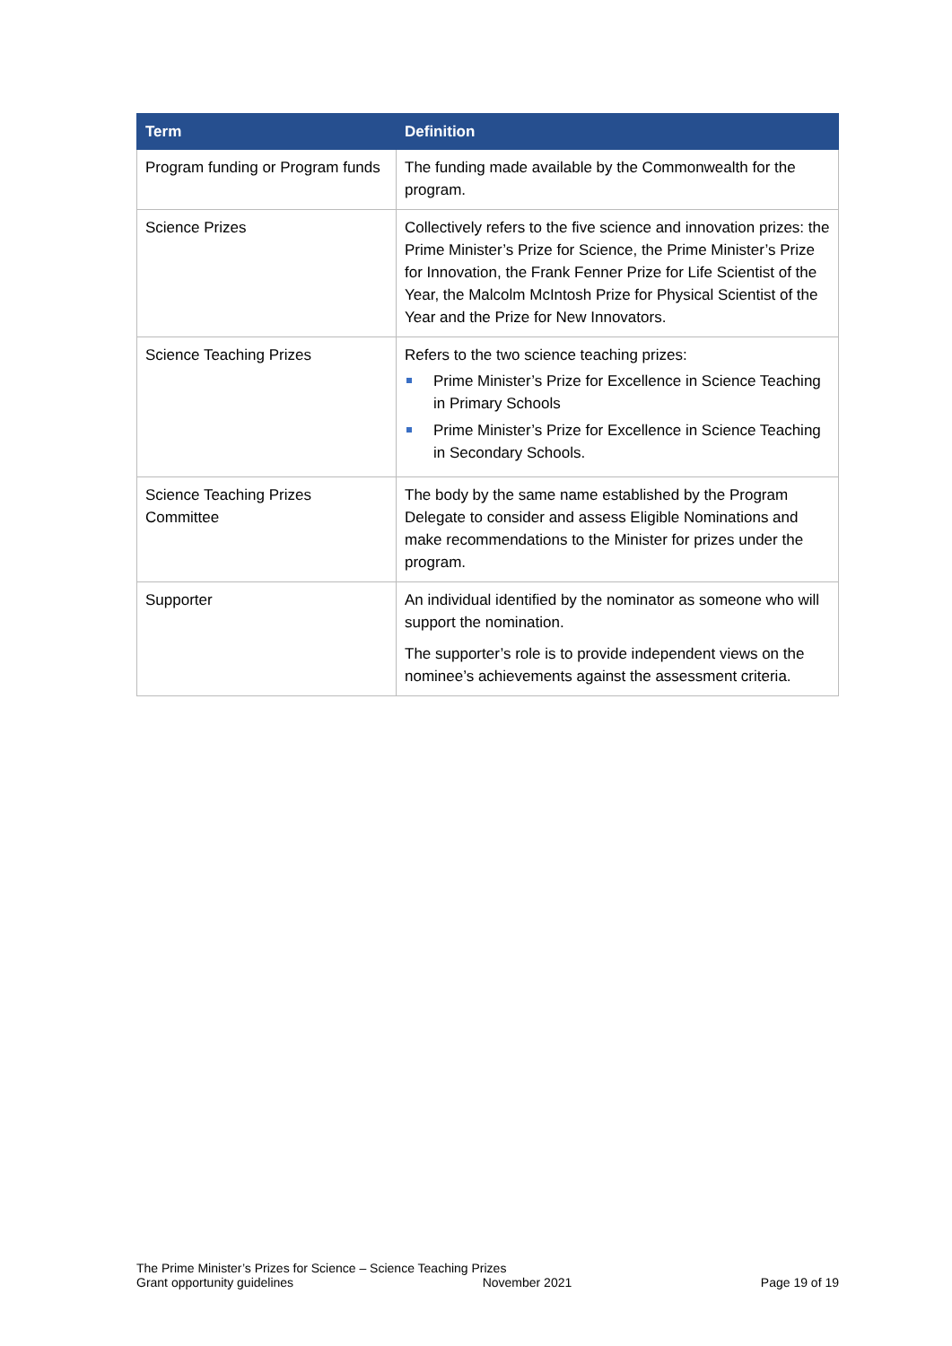| Term | Definition |
| --- | --- |
| Program funding or Program funds | The funding made available by the Commonwealth for the program. |
| Science Prizes | Collectively refers to the five science and innovation prizes: the Prime Minister’s Prize for Science, the Prime Minister’s Prize for Innovation, the Frank Fenner Prize for Life Scientist of the Year, the Malcolm McIntosh Prize for Physical Scientist of the Year and the Prize for New Innovators. |
| Science Teaching Prizes | Refers to the two science teaching prizes: Prime Minister’s Prize for Excellence in Science Teaching in Primary Schools Prime Minister’s Prize for Excellence in Science Teaching in Secondary Schools. |
| Science Teaching Prizes Committee | The body by the same name established by the Program Delegate to consider and assess Eligible Nominations and make recommendations to the Minister for prizes under the program. |
| Supporter | An individual identified by the nominator as someone who will support the nomination. The supporter’s role is to provide independent views on the nominee’s achievements against the assessment criteria. |
The Prime Minister’s Prizes for Science – Science Teaching Prizes
Grant opportunity guidelines November 2021 Page 19 of 19